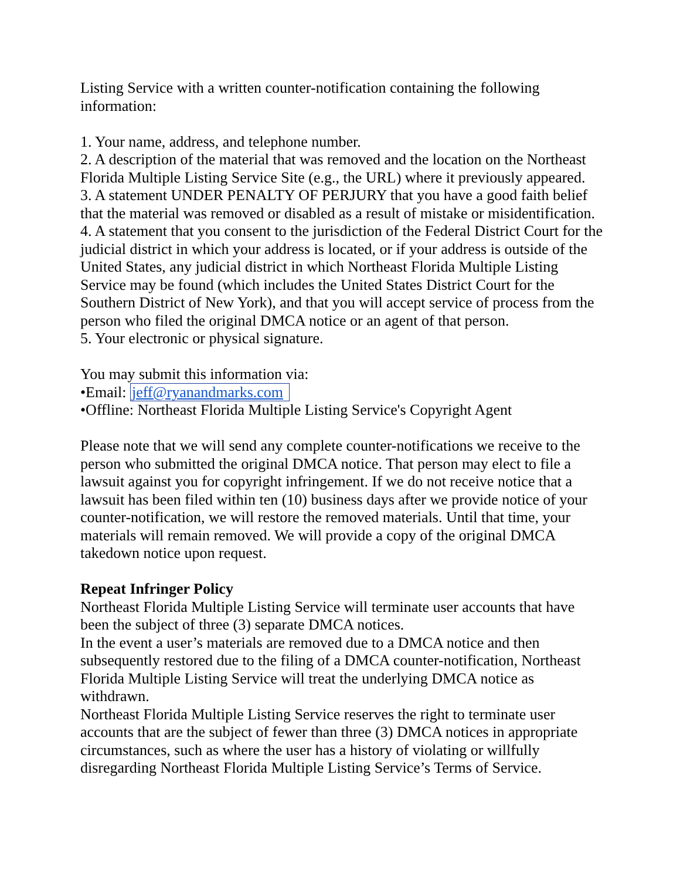Listing Service with a written counter-notification containing the following information:
1. Your name, address, and telephone number.
2. A description of the material that was removed and the location on the Northeast Florida Multiple Listing Service Site (e.g., the URL) where it previously appeared.
3. A statement UNDER PENALTY OF PERJURY that you have a good faith belief that the material was removed or disabled as a result of mistake or misidentification.
4. A statement that you consent to the jurisdiction of the Federal District Court for the judicial district in which your address is located, or if your address is outside of the United States, any judicial district in which Northeast Florida Multiple Listing Service may be found (which includes the United States District Court for the Southern District of New York), and that you will accept service of process from the person who filed the original DMCA notice or an agent of that person.
5. Your electronic or physical signature.
You may submit this information via:
•Email: jeff@ryanandmarks.com
•Offline: Northeast Florida Multiple Listing Service's Copyright Agent
Please note that we will send any complete counter-notifications we receive to the person who submitted the original DMCA notice. That person may elect to file a lawsuit against you for copyright infringement. If we do not receive notice that a lawsuit has been filed within ten (10) business days after we provide notice of your counter-notification, we will restore the removed materials. Until that time, your materials will remain removed. We will provide a copy of the original DMCA takedown notice upon request.
Repeat Infringer Policy
Northeast Florida Multiple Listing Service will terminate user accounts that have been the subject of three (3) separate DMCA notices.
In the event a user’s materials are removed due to a DMCA notice and then subsequently restored due to the filing of a DMCA counter-notification, Northeast Florida Multiple Listing Service will treat the underlying DMCA notice as withdrawn.
Northeast Florida Multiple Listing Service reserves the right to terminate user accounts that are the subject of fewer than three (3) DMCA notices in appropriate circumstances, such as where the user has a history of violating or willfully disregarding Northeast Florida Multiple Listing Service’s Terms of Service.